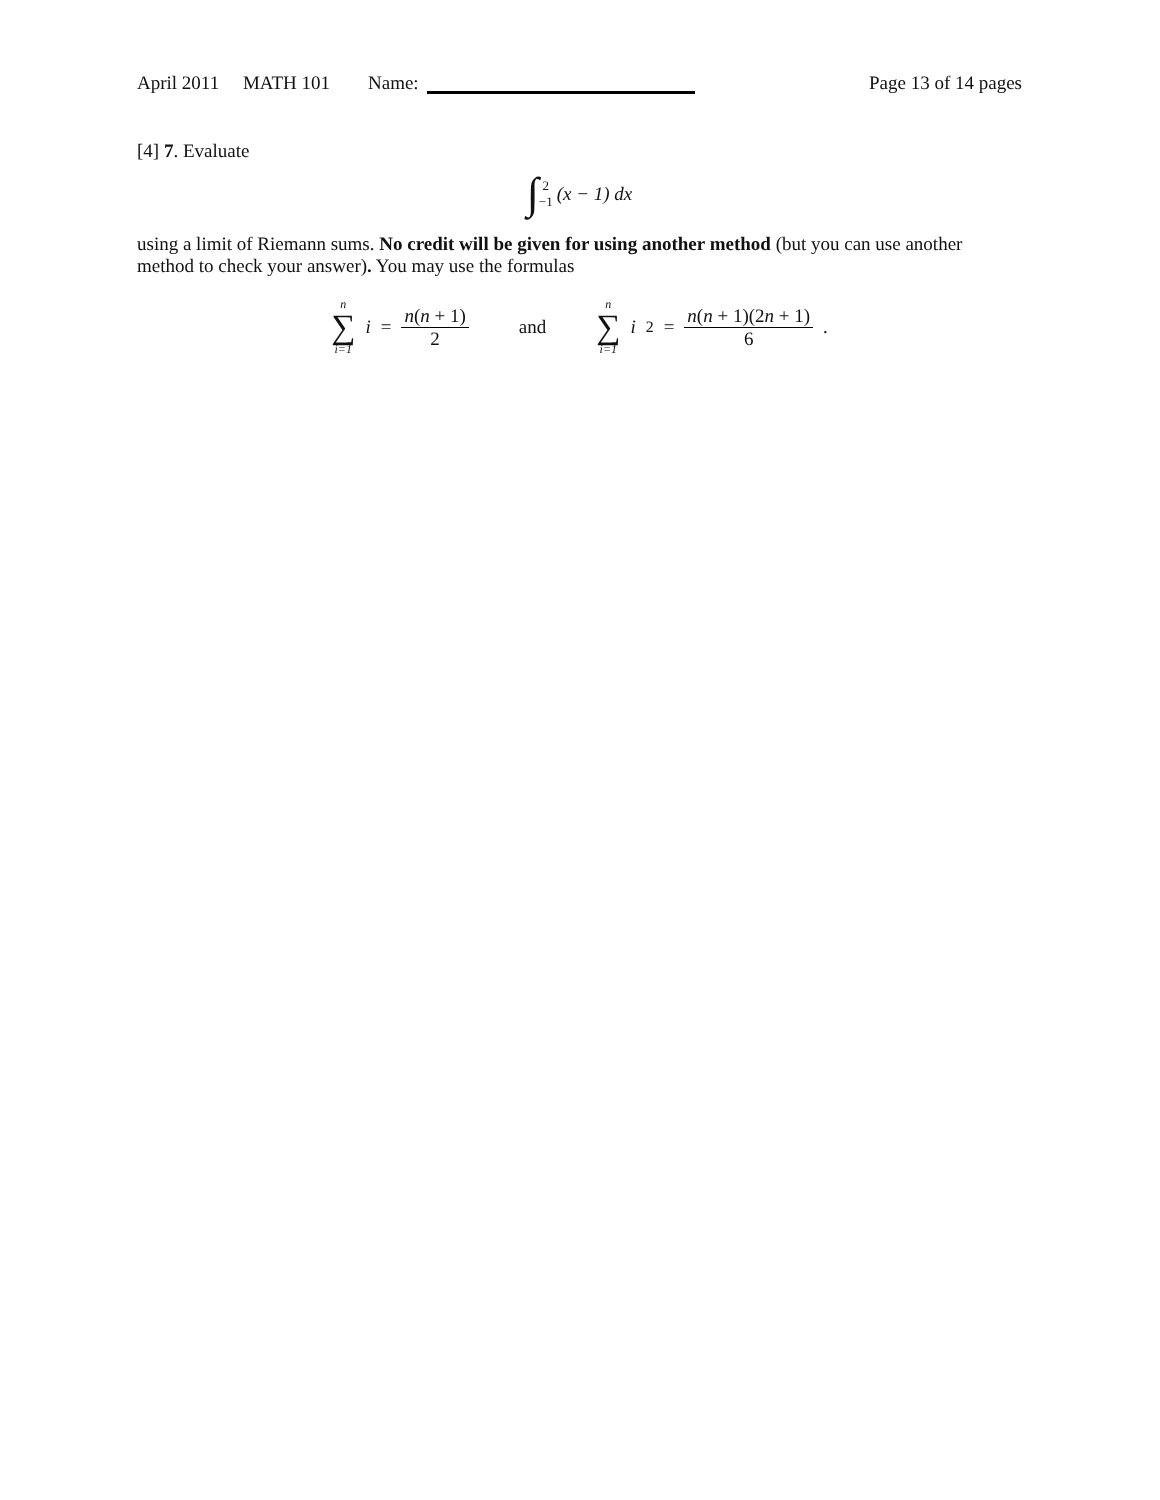April 2011 MATH 101 Name: Page 13 of 14 pages
[4] 7. Evaluate
∫ 2 −1 (x − 1) dx
using a limit of Riemann sums. No credit will be given for using another method (but you can use another method to check your answer). You may use the formulas
n ∑ i=1 i = n(n + 1) 2 and n ∑ i=1 i<sup>2</sup> = n(n + 1)(2n + 1) 6.